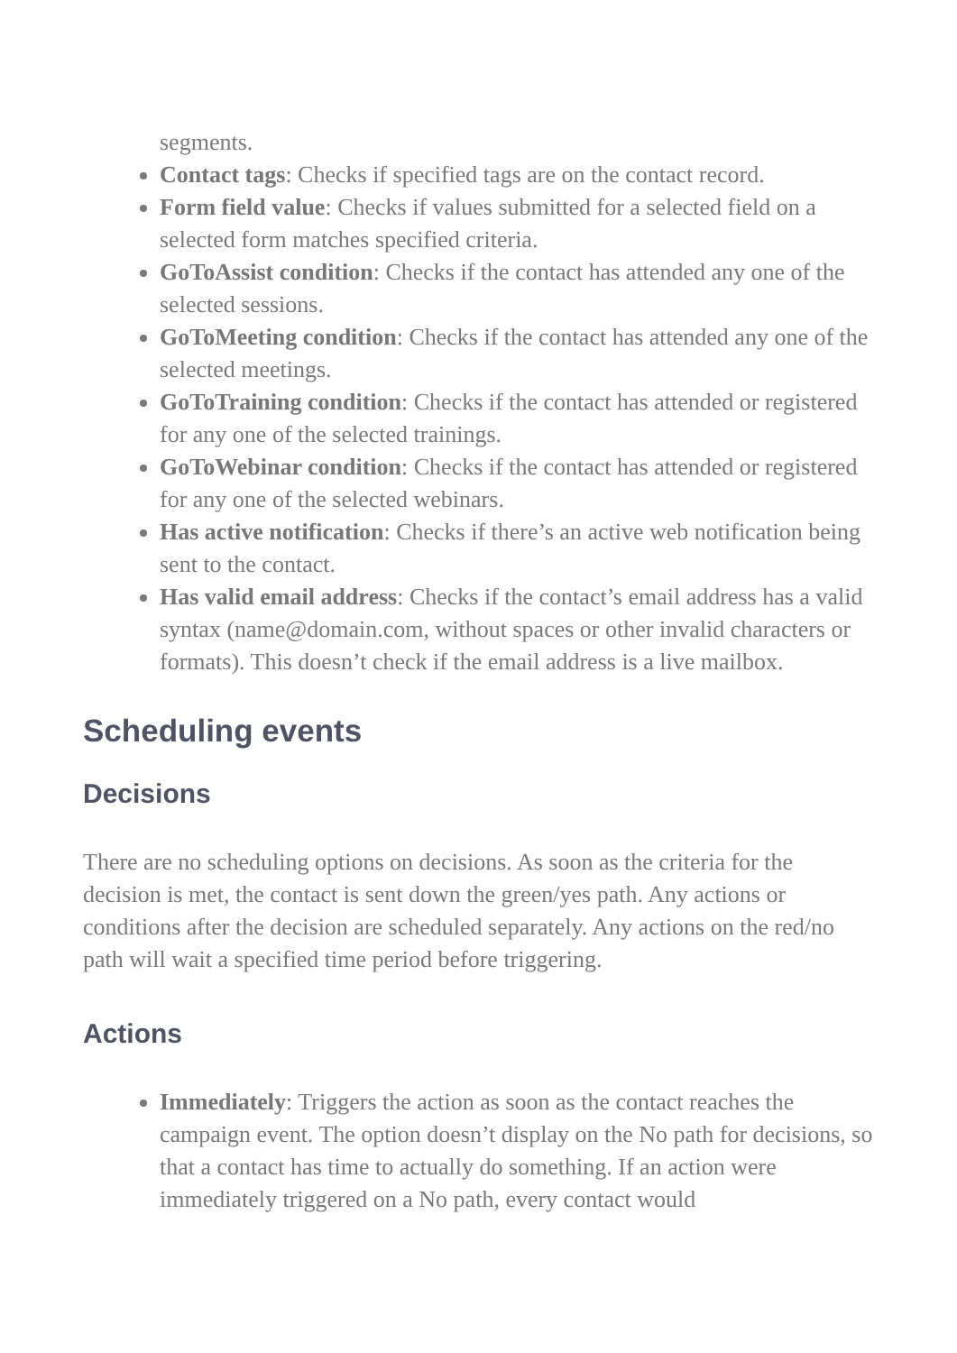segments.
Contact tags: Checks if specified tags are on the contact record.
Form field value: Checks if values submitted for a selected field on a selected form matches specified criteria.
GoToAssist condition: Checks if the contact has attended any one of the selected sessions.
GoToMeeting condition: Checks if the contact has attended any one of the selected meetings.
GoToTraining condition: Checks if the contact has attended or registered for any one of the selected trainings.
GoToWebinar condition: Checks if the contact has attended or registered for any one of the selected webinars.
Has active notification: Checks if there’s an active web notification being sent to the contact.
Has valid email address: Checks if the contact’s email address has a valid syntax (name@domain.com, without spaces or other invalid characters or formats). This doesn’t check if the email address is a live mailbox.
Scheduling events
Decisions
There are no scheduling options on decisions. As soon as the criteria for the decision is met, the contact is sent down the green/yes path. Any actions or conditions after the decision are scheduled separately. Any actions on the red/no path will wait a specified time period before triggering.
Actions
Immediately: Triggers the action as soon as the contact reaches the campaign event. The option doesn’t display on the No path for decisions, so that a contact has time to actually do something. If an action were immediately triggered on a No path, every contact would